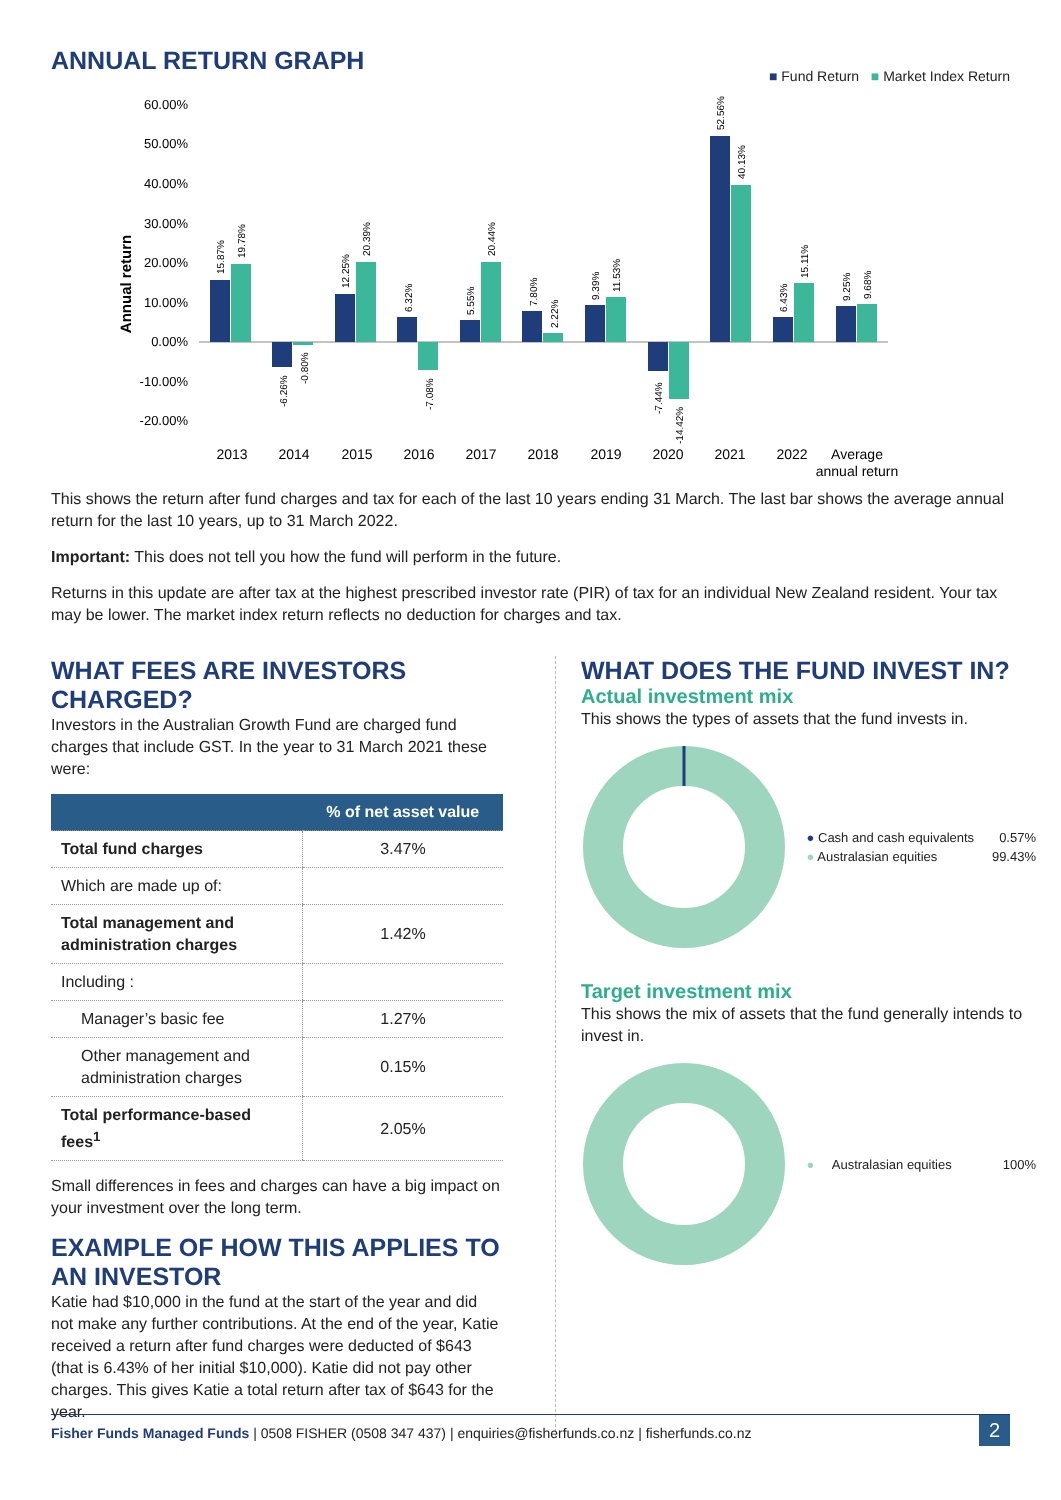ANNUAL RETURN GRAPH
■ Fund Return ■ Market Index Return
Annual return
60.00%
50.00%
40.00%
30.00%
20.00%
10.00%
0.00%
-10.00%
-20.00%
2013
2014
2015
2016
2017
2018
2019
2020
2021
2022
Average
annual return
15.87%
19.78%
-6.26%
-0.80%
12.25%
20.39%
6.32%
-7.08%
5.55%
20.44%
7.80%
2.22%
9.39%
11.53%
-7.44%
-14.42%
52.56%
40.13%
6.43%
15.11%
9.25%
9.68%
This shows the return after fund charges and tax for each of the last 10 years ending 31 March. The last bar shows the average annual return for the last 10 years, up to 31 March 2022.
Important: This does not tell you how the fund will perform in the future.
Returns in this update are after tax at the highest prescribed investor rate (PIR) of tax for an individual New Zealand resident. Your tax may be lower. The market index return reflects no deduction for charges and tax.
WHAT FEES ARE INVESTORS CHARGED?
Investors in the Australian Growth Fund are charged fund charges that include GST. In the year to 31 March 2021 these were:
| | % of net asset value |
| --- | --- |
| Total fund charges | 3.47% |
| Which are made up of: | |
| Total management and administration charges | 1.42% |
| Including : | |
| Manager’s basic fee | 1.27% |
| Other management and administration charges | 0.15% |
| Total performance-based fees<sup>1</sup> | 2.05% |
Small differences in fees and charges can have a big impact on your investment over the long term.
EXAMPLE OF HOW THIS APPLIES TO AN INVESTOR
Katie had $10,000 in the fund at the start of the year and did not make any further contributions. At the end of the year, Katie received a return after fund charges were deducted of $643 (that is 6.43% of her initial $10,000). Katie did not pay other charges. This gives Katie a total return after tax of $643 for the year.
WHAT DOES THE FUND INVEST IN?
Actual investment mix
This shows the types of assets that the fund invests in.
● Cash and cash equivalents 0.57%
● Australasian equities 99.43%
Target investment mix
This shows the mix of assets that the fund generally intends to invest in.
● Australasian equities 100%
Fisher Funds Managed Funds | 0508 FISHER (0508 347 437) | enquiries@fisherfunds.co.nz | fisherfunds.co.nz 2